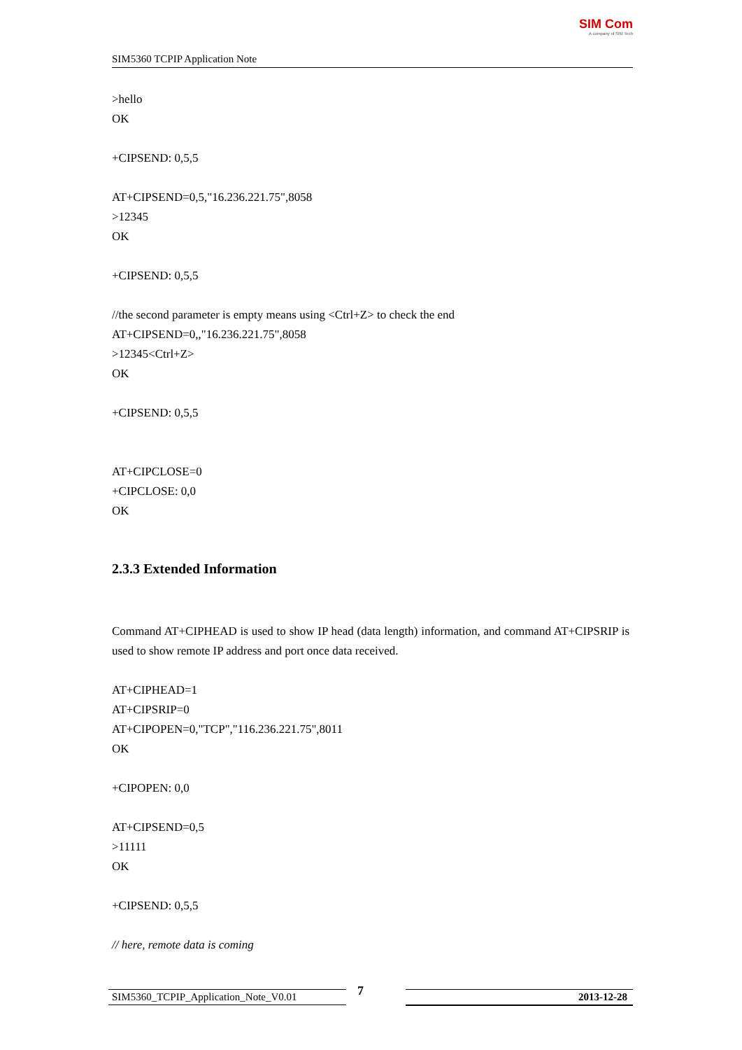SIM5360 TCPIP Application Note
SIM Com
A company of SIM Tech
>hello
OK
+CIPSEND: 0,5,5
AT+CIPSEND=0,5,"16.236.221.75",8058
>12345
OK
+CIPSEND: 0,5,5
//the second parameter is empty means using <Ctrl+Z> to check the end
AT+CIPSEND=0,,"16.236.221.75",8058
>12345<Ctrl+Z>
OK
+CIPSEND: 0,5,5
AT+CIPCLOSE=0
+CIPCLOSE: 0,0
OK
2.3.3 Extended Information
Command AT+CIPHEAD is used to show IP head (data length) information, and command AT+CIPSRIP is used to show remote IP address and port once data received.
AT+CIPHEAD=1
AT+CIPSRIP=0
AT+CIPOPEN=0,"TCP","116.236.221.75",8011
OK
+CIPOPEN: 0,0
AT+CIPSEND=0,5
>11111
OK
+CIPSEND: 0,5,5
// here, remote data is coming
SIM5360_TCPIP_Application_Note_V0.01 7 2013-12-28